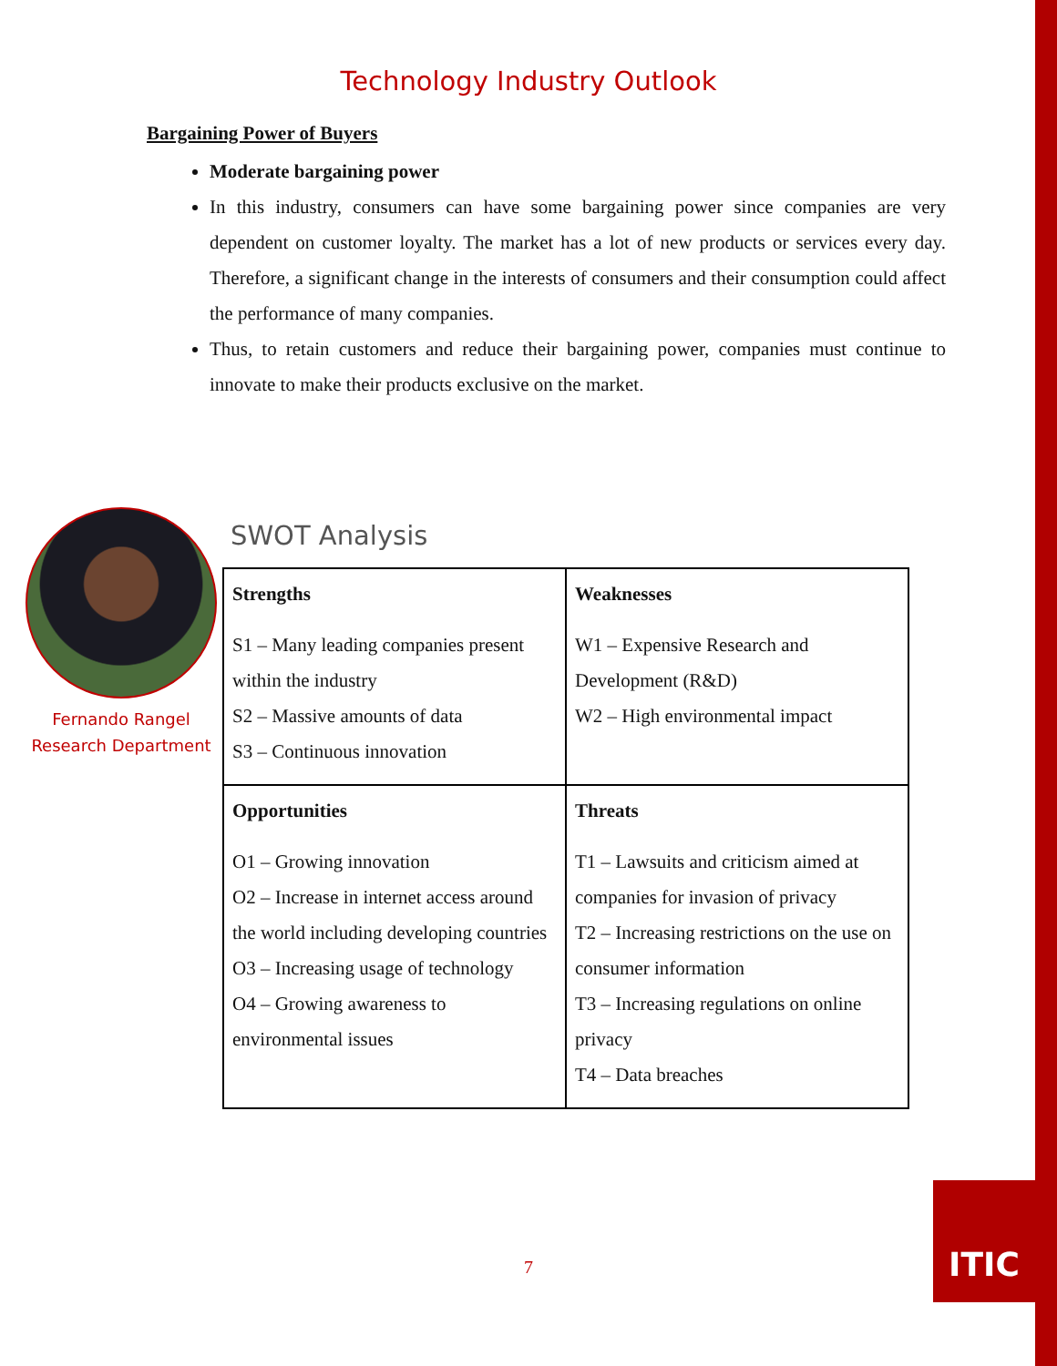Technology Industry Outlook
Bargaining Power of Buyers
Moderate bargaining power
In this industry, consumers can have some bargaining power since companies are very dependent on customer loyalty. The market has a lot of new products or services every day. Therefore, a significant change in the interests of consumers and their consumption could affect the performance of many companies.
Thus, to retain customers and reduce their bargaining power, companies must continue to innovate to make their products exclusive on the market.
Fernando Rangel
Research Department
SWOT Analysis
| Strengths S1 – Many leading companies present within the industry S2 – Massive amounts of data S3 – Continuous innovation | Weaknesses W1 – Expensive Research and Development (R&D) W2 – High environmental impact |
| Opportunities O1 – Growing innovation O2 – Increase in internet access around the world including developing countries O3 – Increasing usage of technology O4 – Growing awareness to environmental issues | Threats T1 – Lawsuits and criticism aimed at companies for invasion of privacy T2 – Increasing restrictions on the use on consumer information T3 – Increasing regulations on online privacy T4 – Data breaches |
7
ITIC